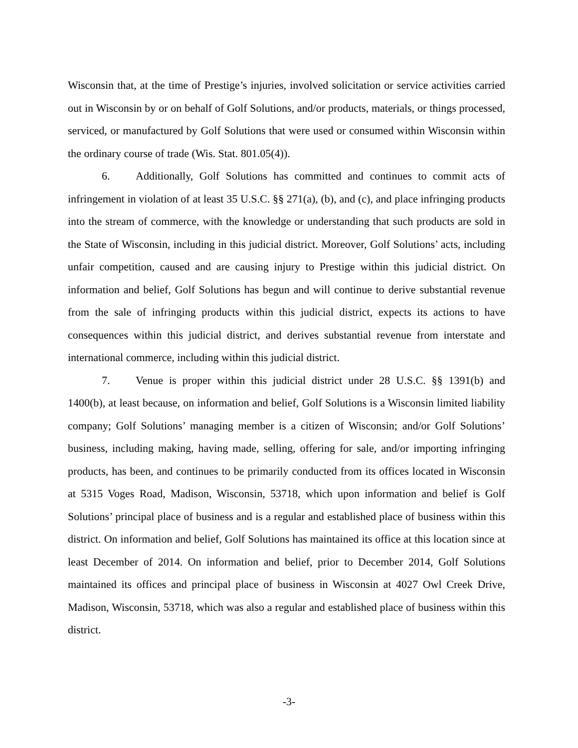Wisconsin that, at the time of Prestige’s injuries, involved solicitation or service activities carried out in Wisconsin by or on behalf of Golf Solutions, and/or products, materials, or things processed, serviced, or manufactured by Golf Solutions that were used or consumed within Wisconsin within the ordinary course of trade (Wis. Stat. 801.05(4)).
6. Additionally, Golf Solutions has committed and continues to commit acts of infringement in violation of at least 35 U.S.C. §§ 271(a), (b), and (c), and place infringing products into the stream of commerce, with the knowledge or understanding that such products are sold in the State of Wisconsin, including in this judicial district. Moreover, Golf Solutions’ acts, including unfair competition, caused and are causing injury to Prestige within this judicial district. On information and belief, Golf Solutions has begun and will continue to derive substantial revenue from the sale of infringing products within this judicial district, expects its actions to have consequences within this judicial district, and derives substantial revenue from interstate and international commerce, including within this judicial district.
7. Venue is proper within this judicial district under 28 U.S.C. §§ 1391(b) and 1400(b), at least because, on information and belief, Golf Solutions is a Wisconsin limited liability company; Golf Solutions’ managing member is a citizen of Wisconsin; and/or Golf Solutions’ business, including making, having made, selling, offering for sale, and/or importing infringing products, has been, and continues to be primarily conducted from its offices located in Wisconsin at 5315 Voges Road, Madison, Wisconsin, 53718, which upon information and belief is Golf Solutions’ principal place of business and is a regular and established place of business within this district. On information and belief, Golf Solutions has maintained its office at this location since at least December of 2014. On information and belief, prior to December 2014, Golf Solutions maintained its offices and principal place of business in Wisconsin at 4027 Owl Creek Drive, Madison, Wisconsin, 53718, which was also a regular and established place of business within this district.
-3-